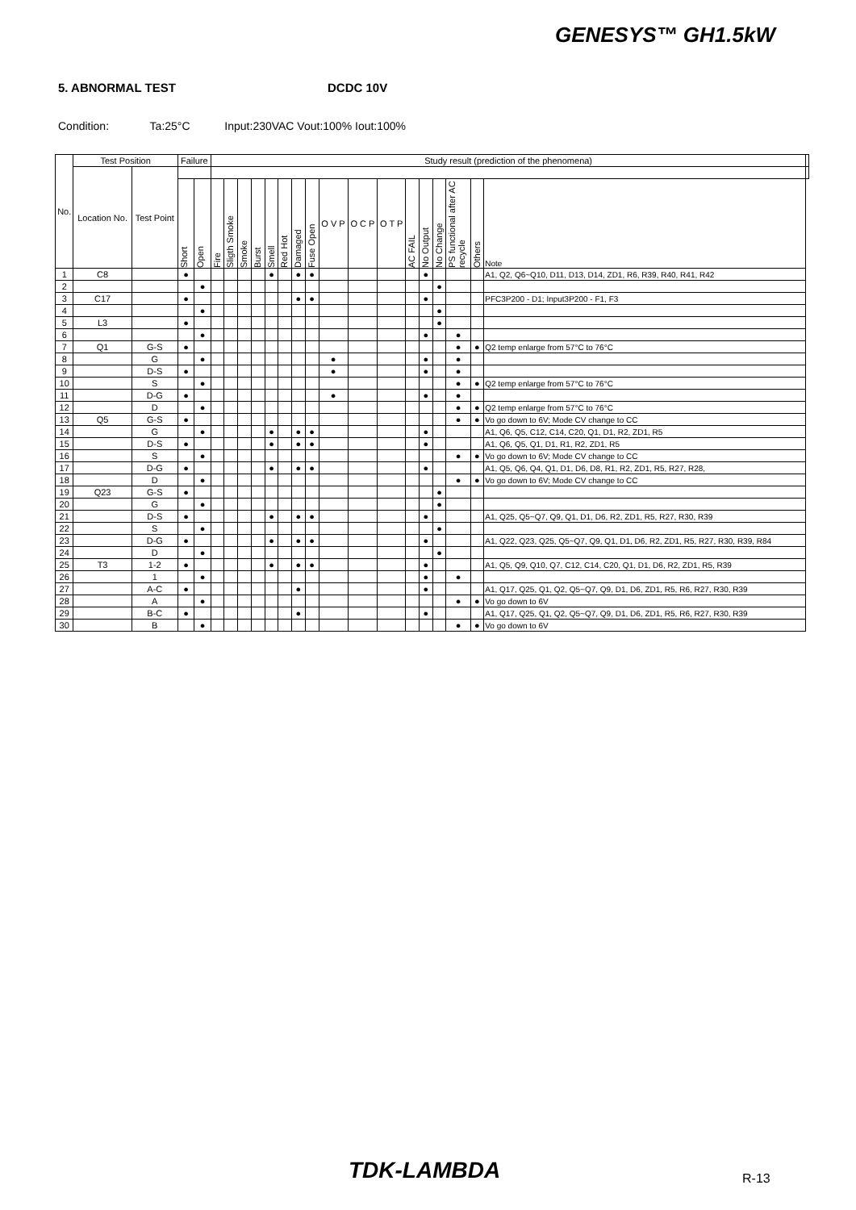GENESYS™ GH1.5kW
5. ABNORMAL TEST DCDC 10V
Condition: Ta:25°C Input:230VAC Vout:100% Iout:100%
| No. | Test Position | | Failure | | Study result (prediction of the phenomena) | | | | | | | | | | | | | | | | | |
| --- | --- | --- | --- | --- | --- | --- | --- | --- | --- | --- | --- | --- | --- | --- | --- | --- | --- | --- | --- | --- | --- | --- |
| | Location No. | Test Point | | | | | | | | | | | | | | | | | | | | |
| | | | Short | Open | Fire | Sligth Smoke | Smoke | Burst | Smell | Red Hot | Damaged | Fuse Open | O V P | O C P | O T P | AC FAIL | No Output | No Change | PS functional after AC recycle | Others | Note | |
| 1 | C8 | | ● | | | | | | ● | | ● | ● | | | | | ● | | | | A1, Q2, Q6~Q10, D11, D13, D14, ZD1, R6, R39, R40, R41, R42 | |
| 2 | | | | ● | | | | | | | | | | | | | | ● | | | | |
| 3 | C17 | | ● | | | | | | | | ● | ● | | | | | ● | | | | PFC3P200 - D1; Input3P200 - F1, F3 | |
| 4 | | | | ● | | | | | | | | | | | | | | ● | | | | |
| 5 | L3 | | ● | | | | | | | | | | | | | | | ● | | | | |
| 6 | | | | ● | | | | | | | | | | | | | ● | | ● | | | |
| 7 | Q1 | G-S | ● | | | | | | | | | | | | | | | | ● | ● | Q2 temp enlarge from 57°C to 76°C | |
| 8 | | G | | ● | | | | | | | | | ● | | | | ● | | ● | | | |
| 9 | | D-S | ● | | | | | | | | | | ● | | | | ● | | ● | | | |
| 10 | | S | | ● | | | | | | | | | | | | | | | ● | ● | Q2 temp enlarge from 57°C to 76°C | |
| 11 | | D-G | ● | | | | | | | | | | ● | | | | ● | | ● | | | |
| 12 | | D | | ● | | | | | | | | | | | | | | | ● | ● | Q2 temp enlarge from 57°C to 76°C | |
| 13 | Q5 | G-S | ● | | | | | | | | | | | | | | | | ● | ● | Vo go down to 6V; Mode CV change to CC | |
| 14 | | G | | ● | | | | | ● | | ● | ● | | | | | ● | | | | A1, Q6, Q5, C12, C14, C20, Q1, D1, R2, ZD1, R5 | |
| 15 | | D-S | ● | | | | | | ● | | ● | ● | | | | | ● | | | | A1, Q6, Q5, Q1, D1, R1, R2, ZD1, R5 | |
| 16 | | S | | ● | | | | | | | | | | | | | | | ● | ● | Vo go down to 6V; Mode CV change to CC | |
| 17 | | D-G | ● | | | | | | ● | | ● | ● | | | | | ● | | | | A1, Q5, Q6, Q4, Q1, D1, D6, D8, R1, R2, ZD1, R5, R27, R28, | |
| 18 | | D | | ● | | | | | | | | | | | | | | | ● | ● | Vo go down to 6V; Mode CV change to CC | |
| 19 | Q23 | G-S | ● | | | | | | | | | | | | | | | ● | | | | |
| 20 | | G | | ● | | | | | | | | | | | | | | ● | | | | |
| 21 | | D-S | ● | | | | | | ● | | ● | ● | | | | | ● | | | | A1, Q25, Q5~Q7, Q9, Q1, D1, D6, R2, ZD1, R5, R27, R30, R39 | |
| 22 | | S | | ● | | | | | | | | | | | | | | ● | | | | |
| 23 | | D-G | ● | | | | | | ● | | ● | ● | | | | | ● | | | | A1, Q22, Q23, Q25, Q5~Q7, Q9, Q1, D1, D6, R2, ZD1, R5, R27, R30, R39, R84 | |
| 24 | | D | | ● | | | | | | | | | | | | | | ● | | | | |
| 25 | T3 | 1-2 | ● | | | | | | ● | | ● | ● | | | | | ● | | | | A1, Q5, Q9, Q10, Q7, C12, C14, C20, Q1, D1, D6, R2, ZD1, R5, R39 | |
| 26 | | 1 | | ● | | | | | | | | | | | | | ● | | ● | | | |
| 27 | | A-C | ● | | | | | | | | ● | | | | | | ● | | | | A1, Q17, Q25, Q1, Q2, Q5~Q7, Q9, D1, D6, ZD1, R5, R6, R27, R30, R39 | |
| 28 | | A | | ● | | | | | | | | | | | | | | | ● | ● | Vo go down to 6V | |
| 29 | | B-C | ● | | | | | | | | ● | | | | | | ● | | | | A1, Q17, Q25, Q1, Q2, Q5~Q7, Q9, D1, D6, ZD1, R5, R6, R27, R30, R39 | |
| 30 | | B | | ● | | | | | | | | | | | | | | | ● | ● | Vo go down to 6V | |
TDK-LAMBDA R-13